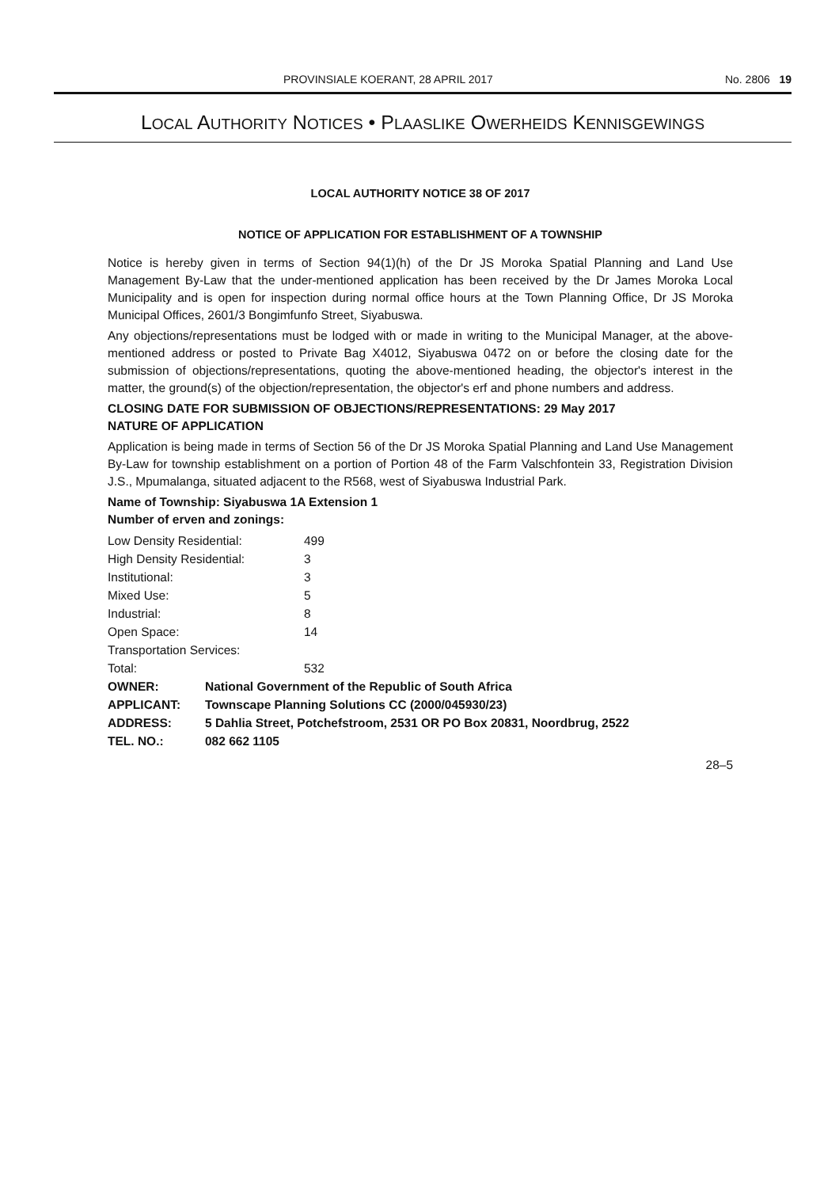PROVINSIALE KOERANT, 28 APRIL 2017 No. 2806 19
LOCAL AUTHORITY NOTICES • PLAASLIKE OWERHEIDS KENNISGEWINGS
LOCAL AUTHORITY NOTICE 38 OF 2017
NOTICE OF APPLICATION FOR ESTABLISHMENT OF A TOWNSHIP
Notice is hereby given in terms of Section 94(1)(h) of the Dr JS Moroka Spatial Planning and Land Use Management By-Law that the under-mentioned application has been received by the Dr James Moroka Local Municipality and is open for inspection during normal office hours at the Town Planning Office, Dr JS Moroka Municipal Offices, 2601/3 Bongimfunfo Street, Siyabuswa.
Any objections/representations must be lodged with or made in writing to the Municipal Manager, at the above-mentioned address or posted to Private Bag X4012, Siyabuswa 0472 on or before the closing date for the submission of objections/representations, quoting the above-mentioned heading, the objector's interest in the matter, the ground(s) of the objection/representation, the objector's erf and phone numbers and address.
CLOSING DATE FOR SUBMISSION OF OBJECTIONS/REPRESENTATIONS: 29 May 2017
NATURE OF APPLICATION
Application is being made in terms of Section 56 of the Dr JS Moroka Spatial Planning and Land Use Management By-Law for township establishment on a portion of Portion 48 of the Farm Valschfontein 33, Registration Division J.S., Mpumalanga, situated adjacent to the R568, west of Siyabuswa Industrial Park.
Name of Township: Siyabuswa 1A Extension 1
Number of erven and zonings:
| Low Density Residential: | 499 |
| High Density Residential: | 3 |
| Institutional: | 3 |
| Mixed Use: | 5 |
| Industrial: | 8 |
| Open Space: | 14 |
| Transportation Services: | |
| Total: | 532 |
| OWNER: | National Government of the Republic of South Africa |
| APPLICANT: | Townscape Planning Solutions CC (2000/045930/23) |
| ADDRESS: | 5 Dahlia Street, Potchefstroom, 2531 OR PO Box 20831, Noordbrug, 2522 |
| TEL. NO.: | 082 662 1105 |
28–5